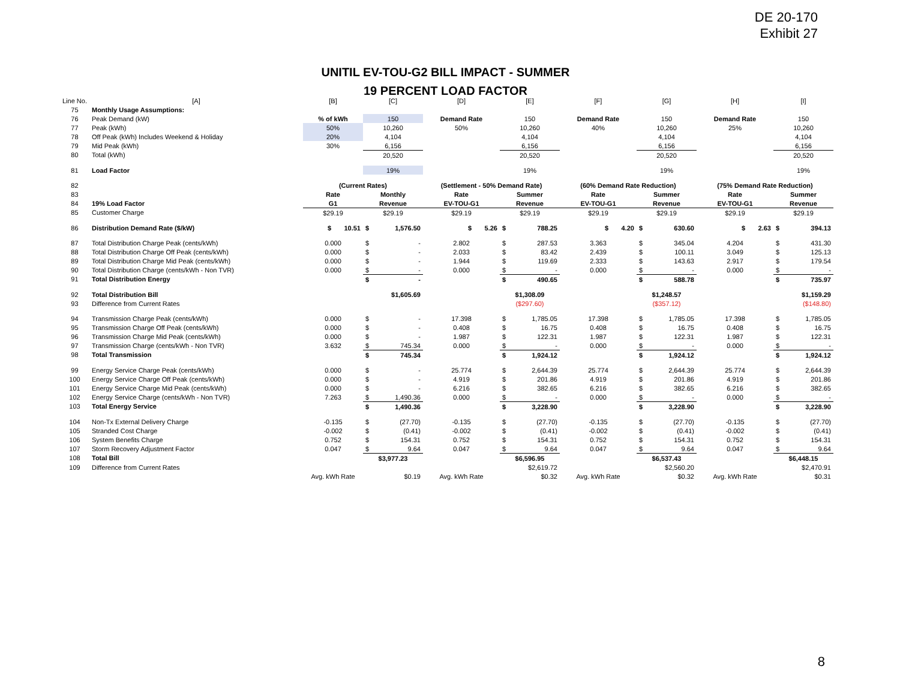DE 20-170
Exhibit 27
UNITIL EV-TOU-G2 BILL IMPACT - SUMMER
19 PERCENT LOAD FACTOR
| Line No. | [A] | [B] | [C] | | [D] | [E] | | [F] | [G] | | [H] | [I] | |
| 75 | Monthly Usage Assumptions: | | | | | | | | | | | | |
| 76 | Peak Demand (kW) | % of kWh | 150 | | Demand Rate | 150 | | Demand Rate | 150 | | Demand Rate | 150 | |
| 77 | Peak (kWh) | 50% | 10,260 | | 50% | 10,260 | | 40% | 10,260 | | 25% | 10,260 | |
| 78 | Off Peak (kWh) Includes Weekend & Holiday | 20% | 4,104 | | | 4,104 | | | 4,104 | | | 4,104 | |
| 79 | Mid Peak (kWh) | 30% | 6,156 | | | 6,156 | | | 6,156 | | | 6,156 | |
| 80 | Total (kWh) | | 20,520 | | | 20,520 | | | 20,520 | | | 20,520 | |
| 81 | Load Factor | | 19% | | | 19% | | | 19% | | | 19% | |
| 82 | | (Current Rates) | | | (Settlement - 50% Demand Rate) | | | (60% Demand Rate Reduction) | | | (75% Demand Rate Reduction) | | |
| 83 | | Rate | Monthly | | Rate | Summer | | Rate | Summer | | Rate | Summer | |
| 84 | 19% Load Factor | G1 | Revenue | | EV-TOU-G1 | Revenue | | EV-TOU-G1 | Revenue | | EV-TOU-G1 | Revenue | |
| 85 | Customer Charge | $29.19 | $29.19 | | $29.19 | $29.19 | | $29.19 | $29.19 | | $29.19 | $29.19 | |
| 86 | Distribution Demand Rate ($/kW) | $ 10.51 | $ | 1,576.50 | $ 5.26 | $ | 788.25 | $ 4.20 | $ | 630.60 | $ 2.63 | $ | 394.13 |
| 87 | Total Distribution Charge Peak (cents/kWh) | 0.000 | $ | - | 2.802 | $ | 287.53 | 3.363 | $ | 345.04 | 4.204 | $ | 431.30 |
| 88 | Total Distribution Charge Off Peak (cents/kWh) | 0.000 | $ | - | 2.033 | $ | 83.42 | 2.439 | $ | 100.11 | 3.049 | $ | 125.13 |
| 89 | Total Distribution Charge Mid Peak (cents/kWh) | 0.000 | $ | - | 1.944 | $ | 119.69 | 2.333 | $ | 143.63 | 2.917 | $ | 179.54 |
| 90 | Total Distribution Charge (cents/kWh - Non TVR) | 0.000 | $ | - | 0.000 | $ | - | 0.000 | $ | - | 0.000 | $ | - |
| 91 | Total Distribution Energy | | $ | - | | $ | 490.65 | | $ | 588.78 | | $ | 735.97 |
| 92 | Total Distribution Bill | | $1,605.69 | | | $1,308.09 | | | $1,248.57 | | | $1,159.29 | |
| 93 | Difference from Current Rates | | | | | ($297.60) | | | ($357.12) | | | ($148.80) | |
| 94 | Transmission Charge Peak (cents/kWh) | 0.000 | $ | - | 17.398 | $ | 1,785.05 | 17.398 | $ | 1,785.05 | 17.398 | $ | 1,785.05 |
| 95 | Transmission Charge Off Peak (cents/kWh) | 0.000 | $ | - | 0.408 | $ | 16.75 | 0.408 | $ | 16.75 | 0.408 | $ | 16.75 |
| 96 | Transmission Charge Mid Peak (cents/kWh) | 0.000 | $ | - | 1.987 | $ | 122.31 | 1.987 | $ | 122.31 | 1.987 | $ | 122.31 |
| 97 | Transmission Charge (cents/kWh - Non TVR) | 3.632 | $ | 745.34 | 0.000 | $ | - | 0.000 | $ | - | 0.000 | $ | - |
| 98 | Total Transmission | | $ | 745.34 | | $ | 1,924.12 | | $ | 1,924.12 | | $ | 1,924.12 |
| 99 | Energy Service Charge Peak (cents/kWh) | 0.000 | $ | - | 25.774 | $ | 2,644.39 | 25.774 | $ | 2,644.39 | 25.774 | $ | 2,644.39 |
| 100 | Energy Service Charge Off Peak (cents/kWh) | 0.000 | $ | - | 4.919 | $ | 201.86 | 4.919 | $ | 201.86 | 4.919 | $ | 201.86 |
| 101 | Energy Service Charge Mid Peak (cents/kWh) | 0.000 | $ | - | 6.216 | $ | 382.65 | 6.216 | $ | 382.65 | 6.216 | $ | 382.65 |
| 102 | Energy Service Charge (cents/kWh - Non TVR) | 7.263 | $ | 1,490.36 | 0.000 | $ | - | 0.000 | $ | - | 0.000 | $ | - |
| 103 | Total Energy Service | | $ | 1,490.36 | | $ | 3,228.90 | | $ | 3,228.90 | | $ | 3,228.90 |
| 104 | Non-Tx External Delivery Charge | -0.135 | $ | (27.70) | -0.135 | $ | (27.70) | -0.135 | $ | (27.70) | -0.135 | $ | (27.70) |
| 105 | Stranded Cost Charge | -0.002 | $ | (0.41) | -0.002 | $ | (0.41) | -0.002 | $ | (0.41) | -0.002 | $ | (0.41) |
| 106 | System Benefits Charge | 0.752 | $ | 154.31 | 0.752 | $ | 154.31 | 0.752 | $ | 154.31 | 0.752 | $ | 154.31 |
| 107 | Storm Recovery Adjustment Factor | 0.047 | $ | 9.64 | 0.047 | $ | 9.64 | 0.047 | $ | 9.64 | 0.047 | $ | 9.64 |
| 108 | Total Bill | | $3,977.23 | | | $6,596.95 | | | $6,537.43 | | | $6,448.15 | |
| 109 | Difference from Current Rates | | | | | $2,619.72 | | | $2,560.20 | | | $2,470.91 | |
| | | Avg. kWh Rate | $0.19 | | Avg. kWh Rate | $0.32 | | Avg. kWh Rate | $0.32 | | Avg. kWh Rate | $0.31 | |
8